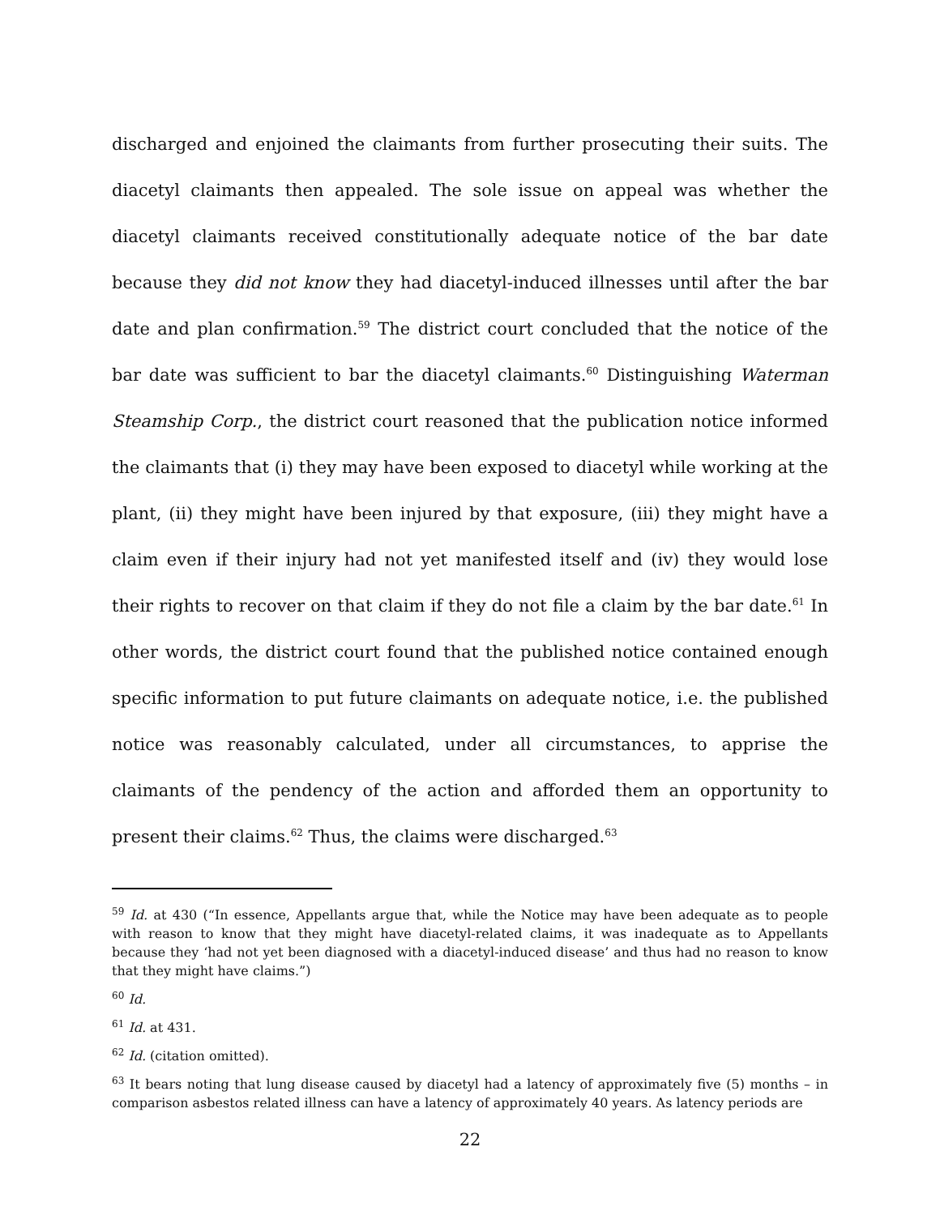discharged and enjoined the claimants from further prosecuting their suits. The diacetyl claimants then appealed. The sole issue on appeal was whether the diacetyl claimants received constitutionally adequate notice of the bar date because they did not know they had diacetyl-induced illnesses until after the bar date and plan confirmation.<sup>59</sup> The district court concluded that the notice of the bar date was sufficient to bar the diacetyl claimants.<sup>60</sup> Distinguishing Waterman Steamship Corp., the district court reasoned that the publication notice informed the claimants that (i) they may have been exposed to diacetyl while working at the plant, (ii) they might have been injured by that exposure, (iii) they might have a claim even if their injury had not yet manifested itself and (iv) they would lose their rights to recover on that claim if they do not file a claim by the bar date.<sup>61</sup> In other words, the district court found that the published notice contained enough specific information to put future claimants on adequate notice, i.e. the published notice was reasonably calculated, under all circumstances, to apprise the claimants of the pendency of the action and afforded them an opportunity to present their claims.<sup>62</sup> Thus, the claims were discharged.<sup>63</sup>
<sup>59</sup> Id. at 430 (“In essence, Appellants argue that, while the Notice may have been adequate as to people with reason to know that they might have diacetyl-related claims, it was inadequate as to Appellants because they ‘had not yet been diagnosed with a diacetyl-induced disease’ and thus had no reason to know that they might have claims.”)
<sup>60</sup> Id.
<sup>61</sup> Id. at 431.
<sup>62</sup> Id. (citation omitted).
<sup>63</sup> It bears noting that lung disease caused by diacetyl had a latency of approximately five (5) months – in comparison asbestos related illness can have a latency of approximately 40 years. As latency periods are
22